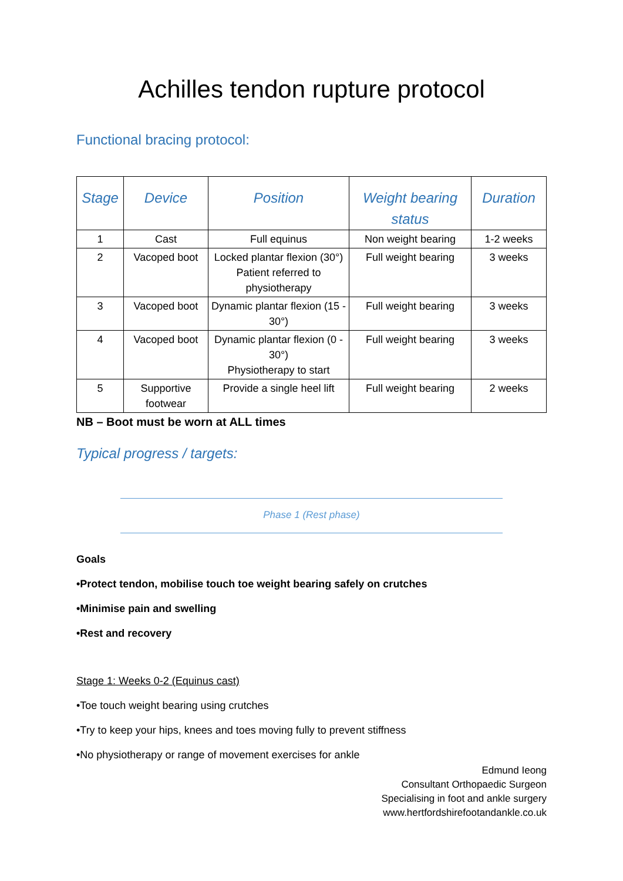Achilles tendon rupture protocol
Functional bracing protocol:
| Stage | Device | Position | Weight bearing status | Duration |
| --- | --- | --- | --- | --- |
| 1 | Cast | Full equinus | Non weight bearing | 1-2 weeks |
| 2 | Vacoped boot | Locked plantar flexion (30°) Patient referred to physiotherapy | Full weight bearing | 3 weeks |
| 3 | Vacoped boot | Dynamic plantar flexion (15 - 30°) | Full weight bearing | 3 weeks |
| 4 | Vacoped boot | Dynamic plantar flexion (0 - 30°) Physiotherapy to start | Full weight bearing | 3 weeks |
| 5 | Supportive footwear | Provide a single heel lift | Full weight bearing | 2 weeks |
NB – Boot must be worn at ALL times
Typical progress / targets:
Phase 1 (Rest phase)
Goals
•Protect tendon, mobilise touch toe weight bearing safely on crutches
•Minimise pain and swelling
•Rest and recovery
Stage 1: Weeks 0-2 (Equinus cast)
•Toe touch weight bearing using crutches
•Try to keep your hips, knees and toes moving fully to prevent stiffness
•No physiotherapy or range of movement exercises for ankle
Edmund Ieong
Consultant Orthopaedic Surgeon
Specialising in foot and ankle surgery
www.hertfordshirefootandankle.co.uk